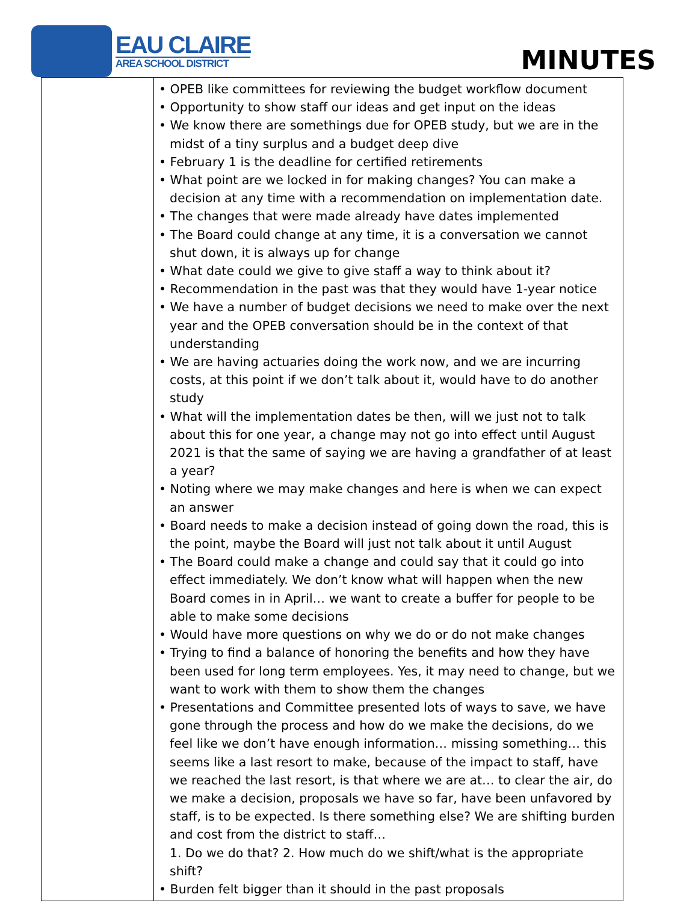EAU CLAIRE
AREA SCHOOL DISTRICT
MINUTES
| | • OPEB like committees for reviewing the budget workflow document • Opportunity to show staff our ideas and get input on the ideas • We know there are somethings due for OPEB study, but we are in the midst of a tiny surplus and a budget deep dive • February 1 is the deadline for certified retirements • What point are we locked in for making changes? You can make a decision at any time with a recommendation on implementation date. • The changes that were made already have dates implemented • The Board could change at any time, it is a conversation we cannot shut down, it is always up for change • What date could we give to give staff a way to think about it? • Recommendation in the past was that they would have 1-year notice • We have a number of budget decisions we need to make over the next year and the OPEB conversation should be in the context of that understanding • We are having actuaries doing the work now, and we are incurring costs, at this point if we don’t talk about it, would have to do another study • What will the implementation dates be then, will we just not to talk about this for one year, a change may not go into effect until August 2021 is that the same of saying we are having a grandfather of at least a year? • Noting where we may make changes and here is when we can expect an answer • Board needs to make a decision instead of going down the road, this is the point, maybe the Board will just not talk about it until August • The Board could make a change and could say that it could go into effect immediately. We don’t know what will happen when the new Board comes in in April… we want to create a buffer for people to be able to make some decisions • Would have more questions on why we do or do not make changes • Trying to find a balance of honoring the benefits and how they have been used for long term employees. Yes, it may need to change, but we want to work with them to show them the changes • Presentations and Committee presented lots of ways to save, we have gone through the process and how do we make the decisions, do we feel like we don’t have enough information… missing something… this seems like a last resort to make, because of the impact to staff, have we reached the last resort, is that where we are at… to clear the air, do we make a decision, proposals we have so far, have been unfavored by staff, is to be expected. Is there something else? We are shifting burden and cost from the district to staff… 1. Do we do that? 2. How much do we shift/what is the appropriate shift? • Burden felt bigger than it should in the past proposals |